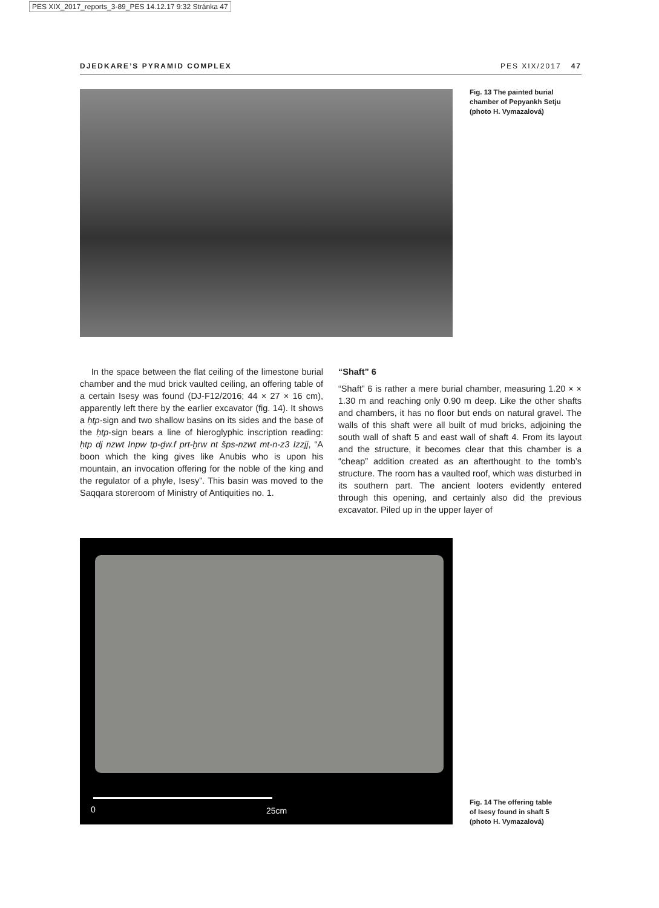PES XIX_2017_reports_3-89_PES 14.12.17 9:32 Stránka 47
DJEDKARE’S PYRAMID COMPLEX PES XIX/2017 47
Fig. 13 The painted burial
chamber of Pepyankh Setju
(photo H. Vymazalová)
In the space between the flat ceiling of the limestone burial chamber and the mud brick vaulted ceiling, an offering table of a certain Isesy was found (DJ-F12/2016; 44 × 27 × 16 cm), apparently left there by the earlier excavator (fig. 14). It shows a ḥtp-sign and two shallow basins on its sides and the base of the ḥtp-sign bears a line of hieroglyphic inscription reading: ḥtp dj nzwt Inpw tp-ḏw.f prt-ḫrw nt šps-nzwt mt-n-z3 Izzjj, “A boon which the king gives like Anubis who is upon his mountain, an invocation offering for the noble of the king and the regulator of a phyle, Isesy”. This basin was moved to the Saqqara storeroom of Ministry of Antiquities no. 1.
“Shaft” 6
“Shaft” 6 is rather a mere burial chamber, measuring 1.20 × × 1.30 m and reaching only 0.90 m deep. Like the other shafts and chambers, it has no floor but ends on natural gravel. The walls of this shaft were all built of mud bricks, adjoining the south wall of shaft 5 and east wall of shaft 4. From its layout and the structure, it becomes clear that this chamber is a “cheap” addition created as an afterthought to the tomb’s structure. The room has a vaulted roof, which was disturbed in its southern part. The ancient looters evidently entered through this opening, and certainly also did the previous excavator. Piled up in the upper layer of
0 25cm
Fig. 14 The offering table
of Isesy found in shaft 5
(photo H. Vymazalová)